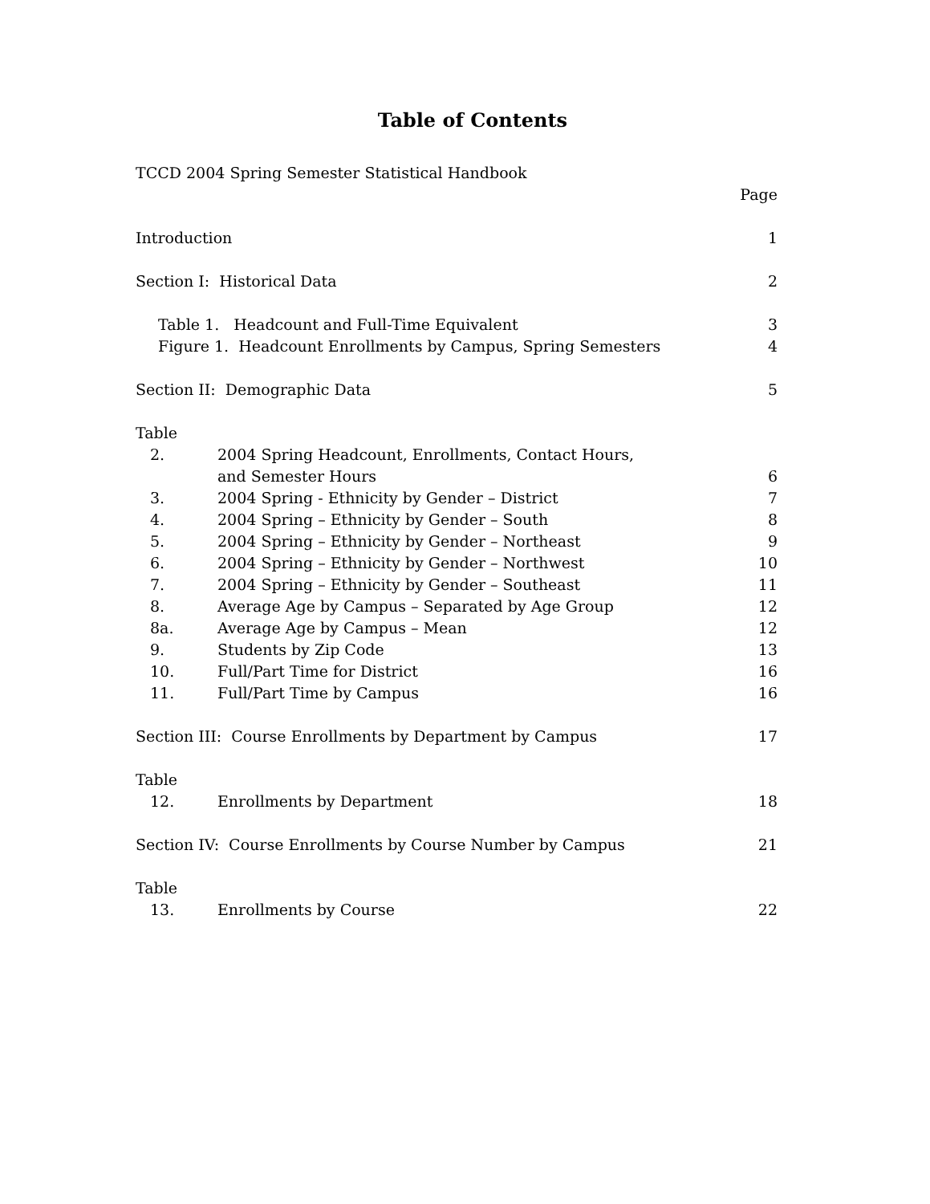Table of Contents
TCCD 2004 Spring Semester Statistical Handbook
Page
Introduction 1
Section I: Historical Data 2
Table 1. Headcount and Full-Time Equivalent 3
Figure 1. Headcount Enrollments by Campus, Spring Semesters 4
Section II: Demographic Data 5
Table
2. 2004 Spring Headcount, Enrollments, Contact Hours,
and Semester Hours 6
3. 2004 Spring - Ethnicity by Gender – District 7
4. 2004 Spring – Ethnicity by Gender – South 8
5. 2004 Spring – Ethnicity by Gender – Northeast 9
6. 2004 Spring – Ethnicity by Gender – Northwest 10
7. 2004 Spring – Ethnicity by Gender – Southeast 11
8. Average Age by Campus – Separated by Age Group 12
8a. Average Age by Campus – Mean 12
9. Students by Zip Code 13
10. Full/Part Time for District 16
11. Full/Part Time by Campus 16
Section III: Course Enrollments by Department by Campus 17
Table
12. Enrollments by Department 18
Section IV: Course Enrollments by Course Number by Campus 21
Table
13. Enrollments by Course 22